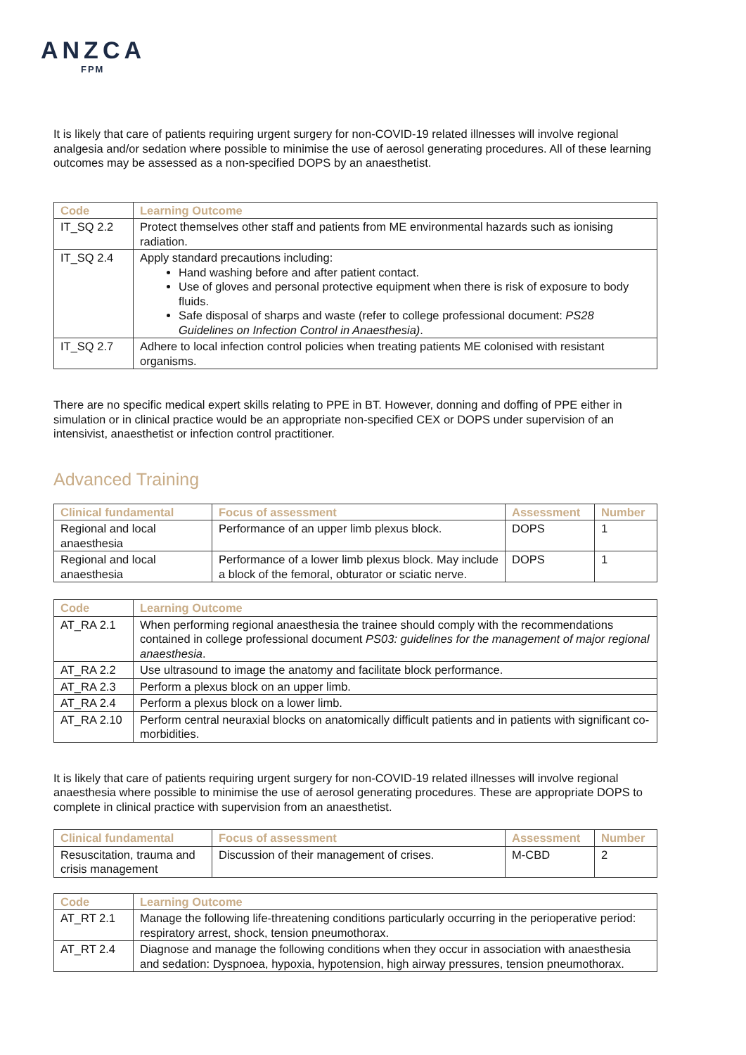ANZCA
FPM
It is likely that care of patients requiring urgent surgery for non-COVID-19 related illnesses will involve regional analgesia and/or sedation where possible to minimise the use of aerosol generating procedures. All of these learning outcomes may be assessed as a non-specified DOPS by an anaesthetist.
| Code | Learning Outcome |
| --- | --- |
| IT_SQ 2.2 | Protect themselves other staff and patients from ME environmental hazards such as ionising radiation. |
| IT_SQ 2.4 | Apply standard precautions including: Hand washing before and after patient contact. Use of gloves and personal protective equipment when there is risk of exposure to body fluids. Safe disposal of sharps and waste (refer to college professional document: PS28 Guidelines on Infection Control in Anaesthesia) . |
| IT_SQ 2.7 | Adhere to local infection control policies when treating patients ME colonised with resistant organisms. |
There are no specific medical expert skills relating to PPE in BT. However, donning and doffing of PPE either in simulation or in clinical practice would be an appropriate non-specified CEX or DOPS under supervision of an intensivist, anaesthetist or infection control practitioner.
Advanced Training
| Clinical fundamental | Focus of assessment | Assessment | Number |
| --- | --- | --- | --- |
| Regional and local anaesthesia | Performance of an upper limb plexus block. | DOPS | 1 |
| Regional and local anaesthesia | Performance of a lower limb plexus block. May include a block of the femoral, obturator or sciatic nerve. | DOPS | 1 |
| Code | Learning Outcome |
| --- | --- |
| AT_RA 2.1 | When performing regional anaesthesia the trainee should comply with the recommendations contained in college professional document PS03: guidelines for the management of major regional anaesthesia . |
| AT_RA 2.2 | Use ultrasound to image the anatomy and facilitate block performance. |
| AT_RA 2.3 | Perform a plexus block on an upper limb. |
| AT_RA 2.4 | Perform a plexus block on a lower limb. |
| AT_RA 2.10 | Perform central neuraxial blocks on anatomically difficult patients and in patients with significant co-morbidities. |
It is likely that care of patients requiring urgent surgery for non-COVID-19 related illnesses will involve regional anaesthesia where possible to minimise the use of aerosol generating procedures. These are appropriate DOPS to complete in clinical practice with supervision from an anaesthetist.
| Clinical fundamental | Focus of assessment | Assessment | Number |
| --- | --- | --- | --- |
| Resuscitation, trauma and crisis management | Discussion of their management of crises. | M-CBD | 2 |
| Code | Learning Outcome |
| --- | --- |
| AT_RT 2.1 | Manage the following life-threatening conditions particularly occurring in the perioperative period: respiratory arrest, shock, tension pneumothorax. |
| AT_RT 2.4 | Diagnose and manage the following conditions when they occur in association with anaesthesia and sedation: Dyspnoea, hypoxia, hypotension, high airway pressures, tension pneumothorax. |